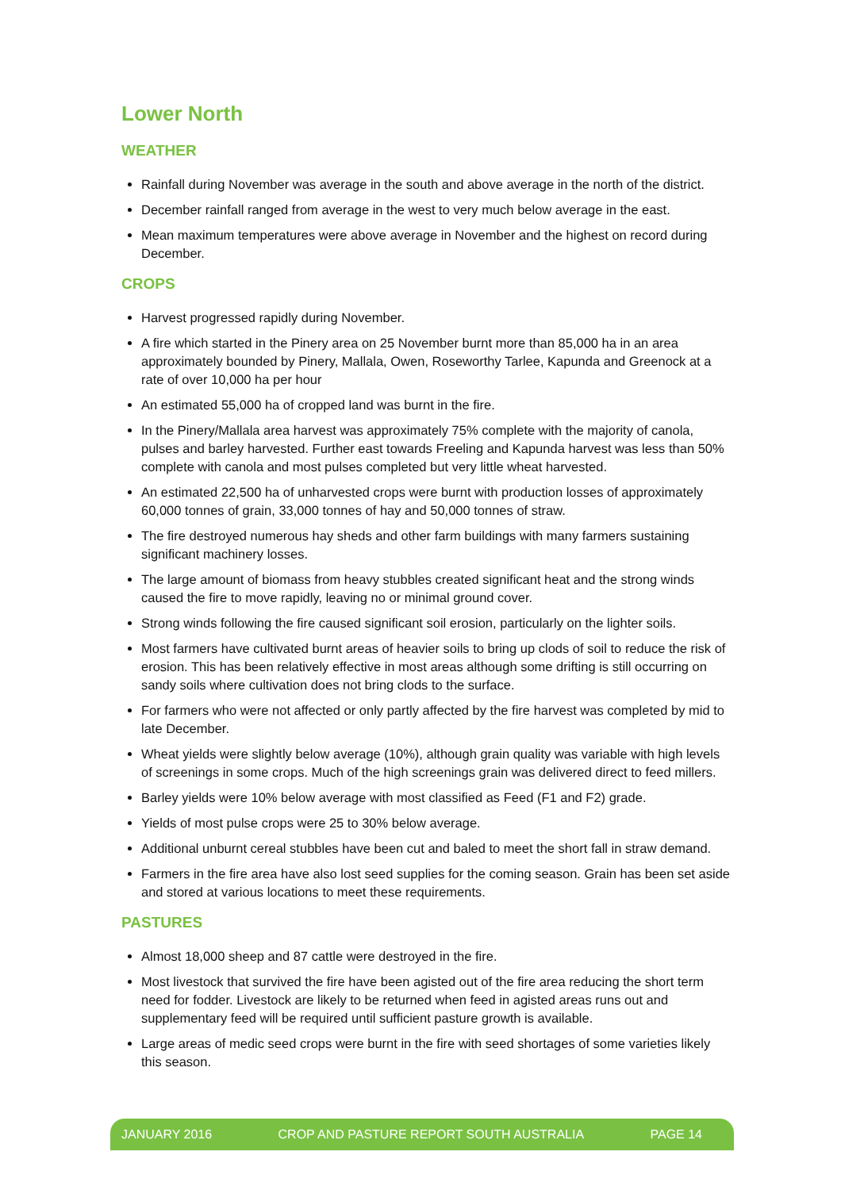Lower North
WEATHER
Rainfall during November was average in the south and above average in the north of the district.
December rainfall ranged from average in the west to very much below average in the east.
Mean maximum temperatures were above average in November and the highest on record during December.
CROPS
Harvest progressed rapidly during November.
A fire which started in the Pinery area on 25 November burnt more than 85,000 ha in an area approximately bounded by Pinery, Mallala, Owen, Roseworthy Tarlee, Kapunda and Greenock at a rate of over 10,000 ha per hour
An estimated 55,000 ha of cropped land was burnt in the fire.
In the Pinery/Mallala area harvest was approximately 75% complete with the majority of canola, pulses and barley harvested. Further east towards Freeling and Kapunda harvest was less than 50% complete with canola and most pulses completed but very little wheat harvested.
An estimated 22,500 ha of unharvested crops were burnt with production losses of approximately 60,000 tonnes of grain, 33,000 tonnes of hay and 50,000 tonnes of straw.
The fire destroyed numerous hay sheds and other farm buildings with many farmers sustaining significant machinery losses.
The large amount of biomass from heavy stubbles created significant heat and the strong winds caused the fire to move rapidly, leaving no or minimal ground cover.
Strong winds following the fire caused significant soil erosion, particularly on the lighter soils.
Most farmers have cultivated burnt areas of heavier soils to bring up clods of soil to reduce the risk of erosion. This has been relatively effective in most areas although some drifting is still occurring on sandy soils where cultivation does not bring clods to the surface.
For farmers who were not affected or only partly affected by the fire harvest was completed by mid to late December.
Wheat yields were slightly below average (10%), although grain quality was variable with high levels of screenings in some crops. Much of the high screenings grain was delivered direct to feed millers.
Barley yields were 10% below average with most classified as Feed (F1 and F2) grade.
Yields of most pulse crops were 25 to 30% below average.
Additional unburnt cereal stubbles have been cut and baled to meet the short fall in straw demand.
Farmers in the fire area have also lost seed supplies for the coming season. Grain has been set aside and stored at various locations to meet these requirements.
PASTURES
Almost 18,000 sheep and 87 cattle were destroyed in the fire.
Most livestock that survived the fire have been agisted out of the fire area reducing the short term need for fodder. Livestock are likely to be returned when feed in agisted areas runs out and supplementary feed will be required until sufficient pasture growth is available.
Large areas of medic seed crops were burnt in the fire with seed shortages of some varieties likely this season.
JANUARY 2016 CROP AND PASTURE REPORT SOUTH AUSTRALIA PAGE 14